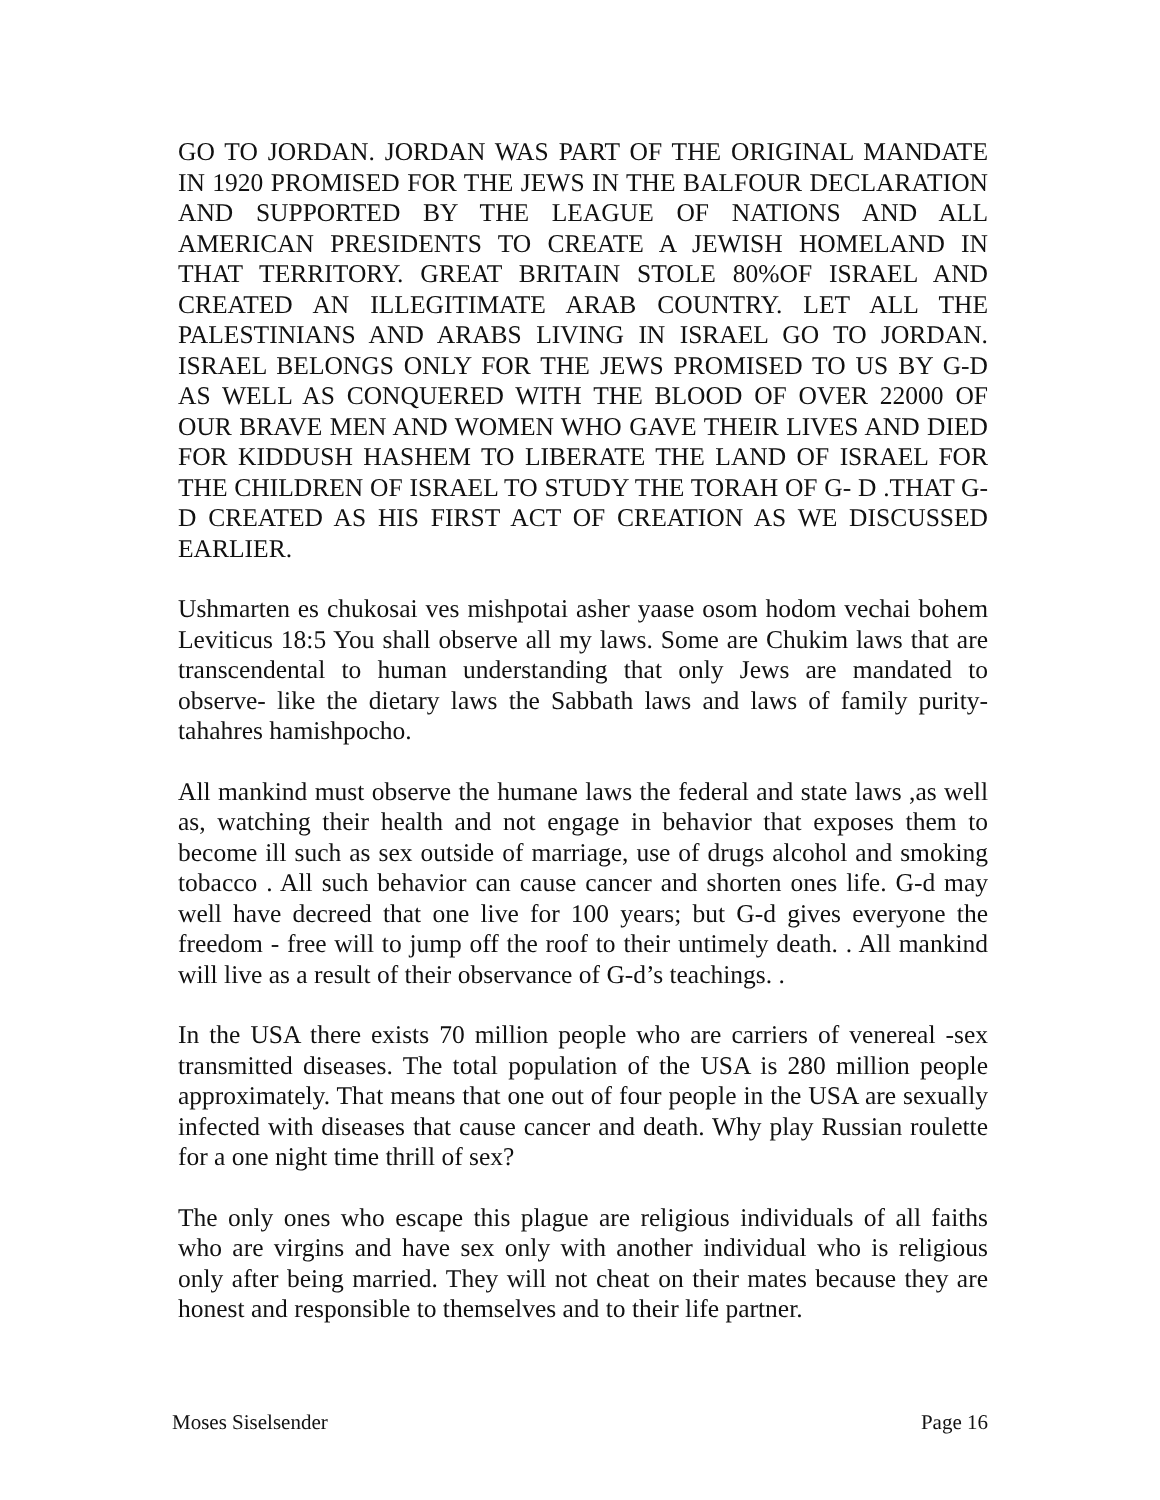GO TO JORDAN. JORDAN WAS PART OF THE ORIGINAL MANDATE IN 1920 PROMISED FOR THE JEWS IN THE BALFOUR DECLARATION AND SUPPORTED BY THE LEAGUE OF NATIONS AND ALL AMERICAN PRESIDENTS TO CREATE A JEWISH HOMELAND IN THAT TERRITORY. GREAT BRITAIN STOLE 80%OF ISRAEL AND CREATED AN ILLEGITIMATE ARAB COUNTRY. LET ALL THE PALESTINIANS AND ARABS LIVING IN ISRAEL GO TO JORDAN. ISRAEL BELONGS ONLY FOR THE JEWS PROMISED TO US BY G-D AS WELL AS CONQUERED WITH THE BLOOD OF OVER 22000 OF OUR BRAVE MEN AND WOMEN WHO GAVE THEIR LIVES AND DIED FOR KIDDUSH HASHEM TO LIBERATE THE LAND OF ISRAEL FOR THE CHILDREN OF ISRAEL TO STUDY THE TORAH OF G- D .THAT G-D CREATED AS HIS FIRST ACT OF CREATION AS WE DISCUSSED EARLIER.
Ushmarten es chukosai ves mishpotai asher yaase osom hodom vechai bohem Leviticus 18:5 You shall observe all my laws. Some are Chukim laws that are transcendental to human understanding that only Jews are mandated to observe- like the dietary laws the Sabbath laws and laws of family purity-tahahres hamishpocho.
All mankind must observe the humane laws the federal and state laws ,as well as, watching their health and not engage in behavior that exposes them to become ill such as sex outside of marriage, use of drugs alcohol and smoking tobacco . All such behavior can cause cancer and shorten ones life. G-d may well have decreed that one live for 100 years; but G-d gives everyone the freedom - free will to jump off the roof to their untimely death. . All mankind will live as a result of their observance of G-d’s teachings. .
In the USA there exists 70 million people who are carriers of venereal -sex transmitted diseases. The total population of the USA is 280 million people approximately. That means that one out of four people in the USA are sexually infected with diseases that cause cancer and death. Why play Russian roulette for a one night time thrill of sex?
The only ones who escape this plague are religious individuals of all faiths who are virgins and have sex only with another individual who is religious only after being married. They will not cheat on their mates because they are honest and responsible to themselves and to their life partner.
Moses Siselsender Page 16